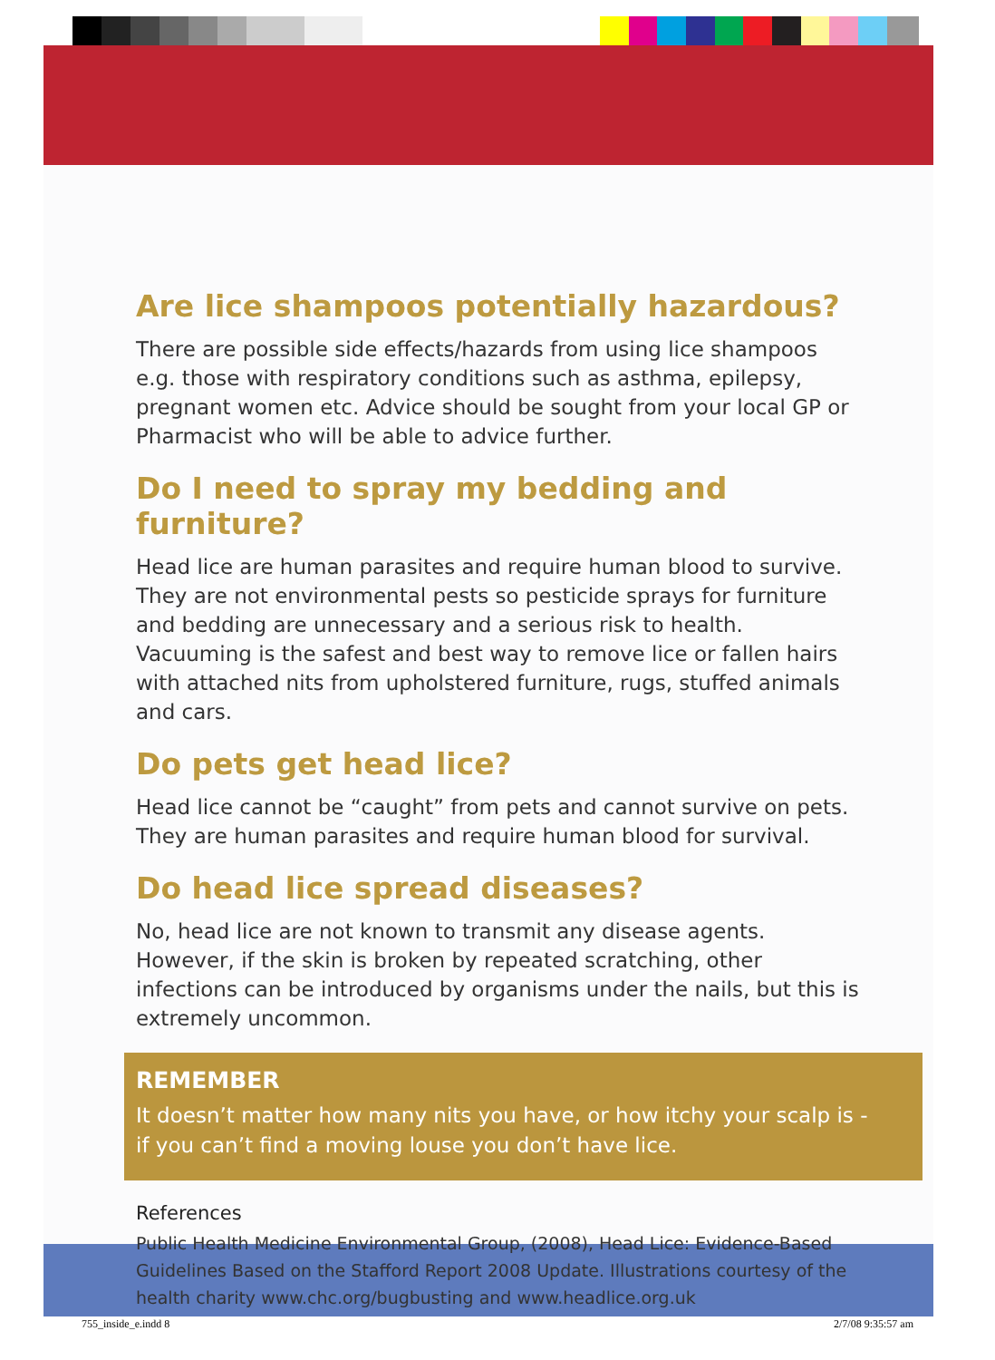Are lice shampoos potentially hazardous?
There are possible side effects/hazards from using lice shampoos e.g. those with respiratory conditions such as asthma, epilepsy, pregnant women etc. Advice should be sought from your local GP or Pharmacist who will be able to advice further.
Do I need to spray my bedding and furniture?
Head lice are human parasites and require human blood to survive. They are not environmental pests so pesticide sprays for furniture and bedding are unnecessary and a serious risk to health. Vacuuming is the safest and best way to remove lice or fallen hairs with attached nits from upholstered furniture, rugs, stuffed animals and cars.
Do pets get head lice?
Head lice cannot be “caught” from pets and cannot survive on pets. They are human parasites and require human blood for survival.
Do head lice spread diseases?
No, head lice are not known to transmit any disease agents. However, if the skin is broken by repeated scratching, other infections can be introduced by organisms under the nails, but this is extremely uncommon.
REMEMBER
It doesn’t matter how many nits you have, or how itchy your scalp is - if you can’t find a moving louse you don’t have lice.
References
Public Health Medicine Environmental Group, (2008), Head Lice: Evidence-Based Guidelines Based on the Stafford Report 2008 Update. Illustrations courtesy of the health charity www.chc.org/bugbusting and www.headlice.org.uk
755_inside_e.indd 8 2/7/08 9:35:57 am